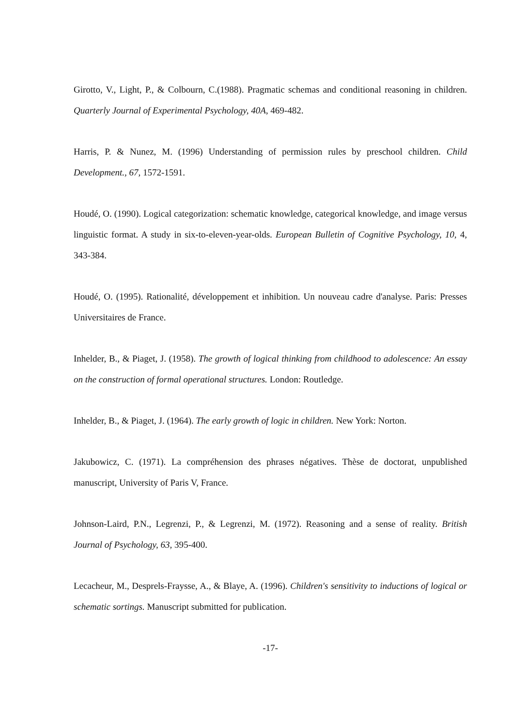Girotto, V., Light, P., & Colbourn, C.(1988). Pragmatic schemas and conditional reasoning in children. Quarterly Journal of Experimental Psychology, 40A, 469-482.
Harris, P. & Nunez, M. (1996) Understanding of permission rules by preschool children. Child Development., 67, 1572-1591.
Houdé, O. (1990). Logical categorization: schematic knowledge, categorical knowledge, and image versus linguistic format. A study in six-to-eleven-year-olds. European Bulletin of Cognitive Psychology, 10, 4, 343-384.
Houdé, O. (1995). Rationalité, développement et inhibition. Un nouveau cadre d'analyse. Paris: Presses Universitaires de France.
Inhelder, B., & Piaget, J. (1958). The growth of logical thinking from childhood to adolescence: An essay on the construction of formal operational structures. London: Routledge.
Inhelder, B., & Piaget, J. (1964). The early growth of logic in children. New York: Norton.
Jakubowicz, C. (1971). La compréhension des phrases négatives. Thèse de doctorat, unpublished manuscript, University of Paris V, France.
Johnson-Laird, P.N., Legrenzi, P., & Legrenzi, M. (1972). Reasoning and a sense of reality. British Journal of Psychology, 63, 395-400.
Lecacheur, M., Desprels-Fraysse, A., & Blaye, A. (1996). Children's sensitivity to inductions of logical or schematic sortings. Manuscript submitted for publication.
-17-